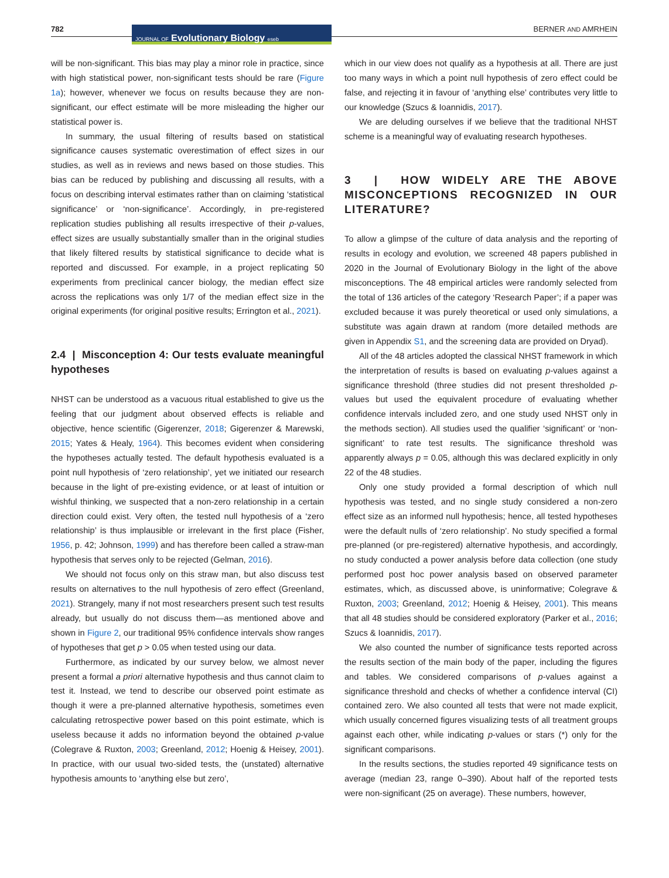782
JOURNAL OF Evolutionary Biology eseb
BERNER AND AMRHEIN
will be non-significant. This bias may play a minor role in practice, since with high statistical power, non-significant tests should be rare (Figure 1a); however, whenever we focus on results because they are non-significant, our effect estimate will be more misleading the higher our statistical power is.
In summary, the usual filtering of results based on statistical significance causes systematic overestimation of effect sizes in our studies, as well as in reviews and news based on those studies. This bias can be reduced by publishing and discussing all results, with a focus on describing interval estimates rather than on claiming ‘statistical significance’ or ‘non-significance’. Accordingly, in pre-registered replication studies publishing all results irrespective of their p-values, effect sizes are usually substantially smaller than in the original studies that likely filtered results by statistical significance to decide what is reported and discussed. For example, in a project replicating 50 experiments from preclinical cancer biology, the median effect size across the replications was only 1/7 of the median effect size in the original experiments (for original positive results; Errington et al., 2021).
2.4 | Misconception 4: Our tests evaluate meaningful hypotheses
NHST can be understood as a vacuous ritual established to give us the feeling that our judgment about observed effects is reliable and objective, hence scientific (Gigerenzer, 2018; Gigerenzer & Marewski, 2015; Yates & Healy, 1964). This becomes evident when considering the hypotheses actually tested. The default hypothesis evaluated is a point null hypothesis of ‘zero relationship’, yet we initiated our research because in the light of pre-existing evidence, or at least of intuition or wishful thinking, we suspected that a non-zero relationship in a certain direction could exist. Very often, the tested null hypothesis of a ‘zero relationship’ is thus implausible or irrelevant in the first place (Fisher, 1956, p. 42; Johnson, 1999) and has therefore been called a straw-man hypothesis that serves only to be rejected (Gelman, 2016).
We should not focus only on this straw man, but also discuss test results on alternatives to the null hypothesis of zero effect (Greenland, 2021). Strangely, many if not most researchers present such test results already, but usually do not discuss them—as mentioned above and shown in Figure 2, our traditional 95% confidence intervals show ranges of hypotheses that get p > 0.05 when tested using our data.
Furthermore, as indicated by our survey below, we almost never present a formal a priori alternative hypothesis and thus cannot claim to test it. Instead, we tend to describe our observed point estimate as though it were a pre-planned alternative hypothesis, sometimes even calculating retrospective power based on this point estimate, which is useless because it adds no information beyond the obtained p-value (Colegrave & Ruxton, 2003; Greenland, 2012; Hoenig & Heisey, 2001). In practice, with our usual two-sided tests, the (unstated) alternative hypothesis amounts to ‘anything else but zero’,
which in our view does not qualify as a hypothesis at all. There are just too many ways in which a point null hypothesis of zero effect could be false, and rejecting it in favour of ‘anything else’ contributes very little to our knowledge (Szucs & Ioannidis, 2017).
We are deluding ourselves if we believe that the traditional NHST scheme is a meaningful way of evaluating research hypotheses.
3 | HOW WIDELY ARE THE ABOVE MISCONCEPTIONS RECOGNIZED IN OUR LITERATURE?
To allow a glimpse of the culture of data analysis and the reporting of results in ecology and evolution, we screened 48 papers published in 2020 in the Journal of Evolutionary Biology in the light of the above misconceptions. The 48 empirical articles were randomly selected from the total of 136 articles of the category ‘Research Paper’; if a paper was excluded because it was purely theoretical or used only simulations, a substitute was again drawn at random (more detailed methods are given in Appendix S1, and the screening data are provided on Dryad).
All of the 48 articles adopted the classical NHST framework in which the interpretation of results is based on evaluating p-values against a significance threshold (three studies did not present thresholded p-values but used the equivalent procedure of evaluating whether confidence intervals included zero, and one study used NHST only in the methods section). All studies used the qualifier ‘significant’ or ‘non-significant’ to rate test results. The significance threshold was apparently always p = 0.05, although this was declared explicitly in only 22 of the 48 studies.
Only one study provided a formal description of which null hypothesis was tested, and no single study considered a non-zero effect size as an informed null hypothesis; hence, all tested hypotheses were the default nulls of ‘zero relationship’. No study specified a formal pre-planned (or pre-registered) alternative hypothesis, and accordingly, no study conducted a power analysis before data collection (one study performed post hoc power analysis based on observed parameter estimates, which, as discussed above, is uninformative; Colegrave & Ruxton, 2003; Greenland, 2012; Hoenig & Heisey, 2001). This means that all 48 studies should be considered exploratory (Parker et al., 2016; Szucs & Ioannidis, 2017).
We also counted the number of significance tests reported across the results section of the main body of the paper, including the figures and tables. We considered comparisons of p-values against a significance threshold and checks of whether a confidence interval (CI) contained zero. We also counted all tests that were not made explicit, which usually concerned figures visualizing tests of all treatment groups against each other, while indicating p-values or stars (*) only for the significant comparisons.
In the results sections, the studies reported 49 significance tests on average (median 23, range 0–390). About half of the reported tests were non-significant (25 on average). These numbers, however,